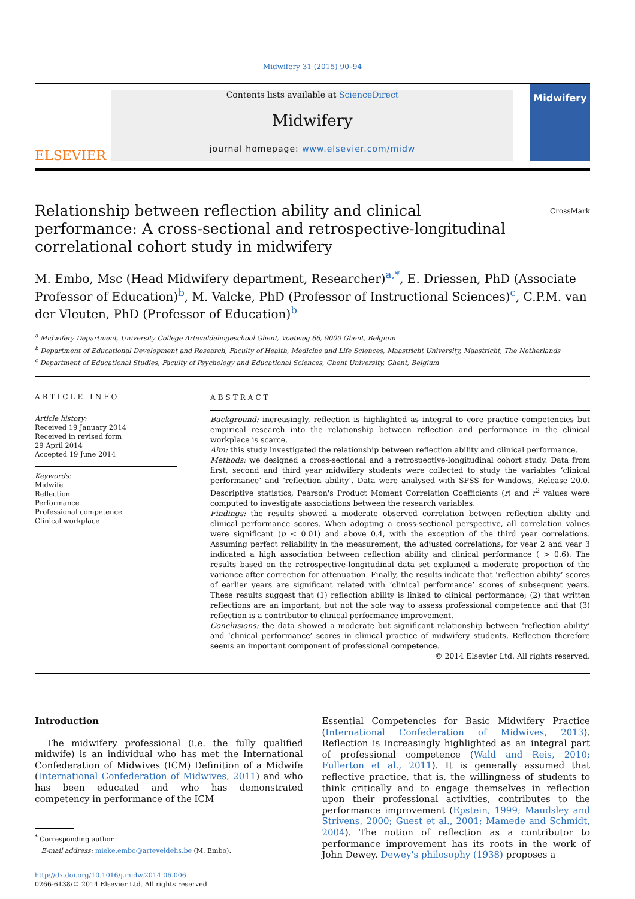Midwifery 31 (2015) 90–94
ELSEVIER
Contents lists available at ScienceDirect
Midwifery
journal homepage: www.elsevier.com/midw
Midwifery
Relationship between reflection ability and clinical performance: A cross-sectional and retrospective-longitudinal correlational cohort study in midwifery CrossMark
M. Embo, Msc (Head Midwifery department, Researcher)<sup>a,*</sup>, E. Driessen, PhD (Associate Professor of Education)<sup>b</sup>, M. Valcke, PhD (Professor of Instructional Sciences)<sup>c</sup>, C.P.M. van der Vleuten, PhD (Professor of Education)<sup>b</sup>
<sup>a</sup> Midwifery Department, University College Arteveldehogeschool Ghent, Voetweg 66, 9000 Ghent, Belgium
<sup>b</sup> Department of Educational Development and Research, Faculty of Health, Medicine and Life Sciences, Maastricht University, Maastricht, The Netherlands
<sup>c</sup> Department of Educational Studies, Faculty of Psychology and Educational Sciences, Ghent University, Ghent, Belgium
ARTICLE INFO
Article history:
Received 19 January 2014
Received in revised form
29 April 2014
Accepted 19 June 2014
Keywords:
Midwife
Reflection
Performance
Professional competence
Clinical workplace
ABSTRACT
Background: increasingly, reflection is highlighted as integral to core practice competencies but empirical research into the relationship between reflection and performance in the clinical workplace is scarce.
Aim: this study investigated the relationship between reflection ability and clinical performance.
Methods: we designed a cross-sectional and a retrospective-longitudinal cohort study. Data from first, second and third year midwifery students were collected to study the variables ‘clinical performance’ and ‘reflection ability’. Data were analysed with SPSS for Windows, Release 20.0. Descriptive statistics, Pearson's Product Moment Correlation Coefficients (r) and r<sup>2</sup> values were computed to investigate associations between the research variables.
Findings: the results showed a moderate observed correlation between reflection ability and clinical performance scores. When adopting a cross-sectional perspective, all correlation values were significant (p < 0.01) and above 0.4, with the exception of the third year correlations. Assuming perfect reliability in the measurement, the adjusted correlations, for year 2 and year 3 indicated a high association between reflection ability and clinical performance ( > 0.6). The results based on the retrospective-longitudinal data set explained a moderate proportion of the variance after correction for attenuation. Finally, the results indicate that ‘reflection ability’ scores of earlier years are significant related with ‘clinical performance’ scores of subsequent years. These results suggest that (1) reflection ability is linked to clinical performance; (2) that written reflections are an important, but not the sole way to assess professional competence and that (3) reflection is a contributor to clinical performance improvement.
Conclusions: the data showed a moderate but significant relationship between ‘reflection ability’ and ‘clinical performance’ scores in clinical practice of midwifery students. Reflection therefore seems an important component of professional competence.
© 2014 Elsevier Ltd. All rights reserved.
Introduction
The midwifery professional (i.e. the fully qualified midwife) is an individual who has met the International Confederation of Midwives (ICM) Definition of a Midwife (International Confederation of Midwives, 2011) and who has been educated and who has demonstrated competency in performance of the ICM
<sup>*</sup> Corresponding author.
E-mail address: mieke.embo@arteveldehs.be (M. Embo).
http://dx.doi.org/10.1016/j.midw.2014.06.006
0266-6138/© 2014 Elsevier Ltd. All rights reserved.
Essential Competencies for Basic Midwifery Practice (International Confederation of Midwives, 2013). Reflection is increasingly highlighted as an integral part of professional competence (Wald and Reis, 2010; Fullerton et al., 2011). It is generally assumed that reflective practice, that is, the willingness of students to think critically and to engage themselves in reflection upon their professional activities, contributes to the performance improvement (Epstein, 1999; Maudsley and Strivens, 2000; Guest et al., 2001; Mamede and Schmidt, 2004). The notion of reflection as a contributor to performance improvement has its roots in the work of John Dewey. Dewey's philosophy (1938) proposes a